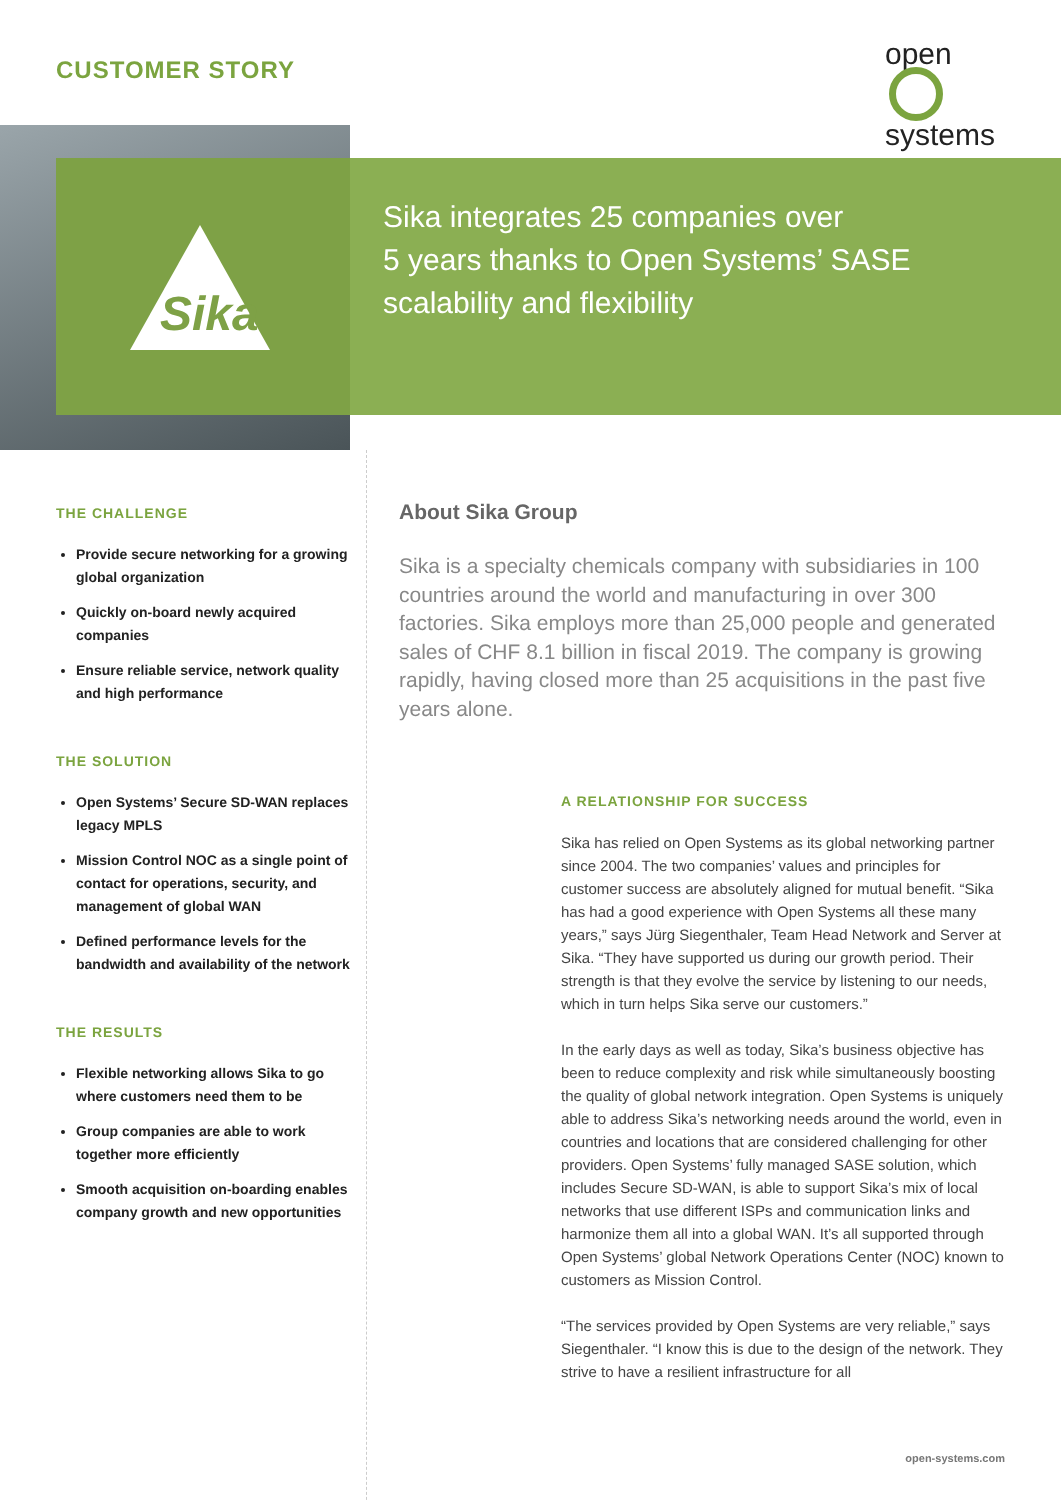CUSTOMER STORY
open
systems
Sika
Sika integrates 25 companies over
5 years thanks to Open Systems’ SASE
scalability and flexibility
THE CHALLENGE
Provide secure networking for a growing global organization
Quickly on-board newly acquired companies
Ensure reliable service, network quality and high performance
THE SOLUTION
Open Systems’ Secure SD-WAN replaces legacy MPLS
Mission Control NOC as a single point of contact for operations, security, and management of global WAN
Defined performance levels for the bandwidth and availability of the network
THE RESULTS
Flexible networking allows Sika to go where customers need them to be
Group companies are able to work together more efficiently
Smooth acquisition on-boarding enables company growth and new opportunities
About Sika Group
Sika is a specialty chemicals company with subsidiaries in 100 countries around the world and manufacturing in over 300 factories. Sika employs more than 25,000 people and generated sales of CHF 8.1 billion in fiscal 2019. The company is growing rapidly, having closed more than 25 acquisitions in the past five years alone.
A RELATIONSHIP FOR SUCCESS
Sika has relied on Open Systems as its global networking partner since 2004. The two companies’ values and principles for customer success are absolutely aligned for mutual benefit. “Sika has had a good experience with Open Systems all these many years,” says Jürg Siegenthaler, Team Head Network and Server at Sika. “They have supported us during our growth period. Their strength is that they evolve the service by listening to our needs, which in turn helps Sika serve our customers.”
In the early days as well as today, Sika’s business objective has been to reduce complexity and risk while simultaneously boosting the quality of global network integration. Open Systems is uniquely able to address Sika’s networking needs around the world, even in countries and locations that are considered challenging for other providers. Open Systems’ fully managed SASE solution, which includes Secure SD-WAN, is able to support Sika’s mix of local networks that use different ISPs and communication links and harmonize them all into a global WAN. It’s all supported through Open Systems’ global Network Operations Center (NOC) known to customers as Mission Control.
“The services provided by Open Systems are very reliable,” says Siegenthaler. “I know this is due to the design of the network. They strive to have a resilient infrastructure for all
open-systems.com